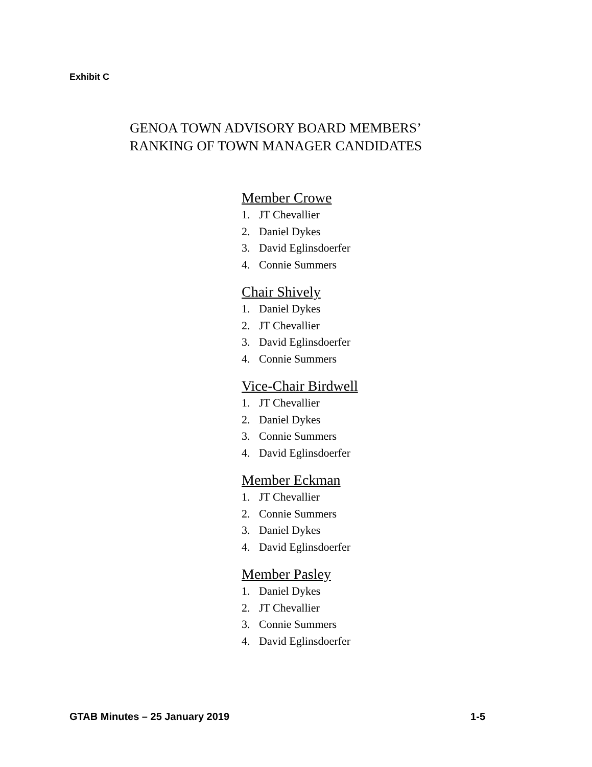Exhibit C
GENOA TOWN ADVISORY BOARD MEMBERS’
RANKING OF TOWN MANAGER CANDIDATES
Member Crowe
1. JT Chevallier
2. Daniel Dykes
3. David Eglinsdoerfer
4. Connie Summers
Chair Shively
1. Daniel Dykes
2. JT Chevallier
3. David Eglinsdoerfer
4. Connie Summers
Vice-Chair Birdwell
1. JT Chevallier
2. Daniel Dykes
3. Connie Summers
4. David Eglinsdoerfer
Member Eckman
1. JT Chevallier
2. Connie Summers
3. Daniel Dykes
4. David Eglinsdoerfer
Member Pasley
1. Daniel Dykes
2. JT Chevallier
3. Connie Summers
4. David Eglinsdoerfer
GTAB Minutes – 25 January 2019 1-5